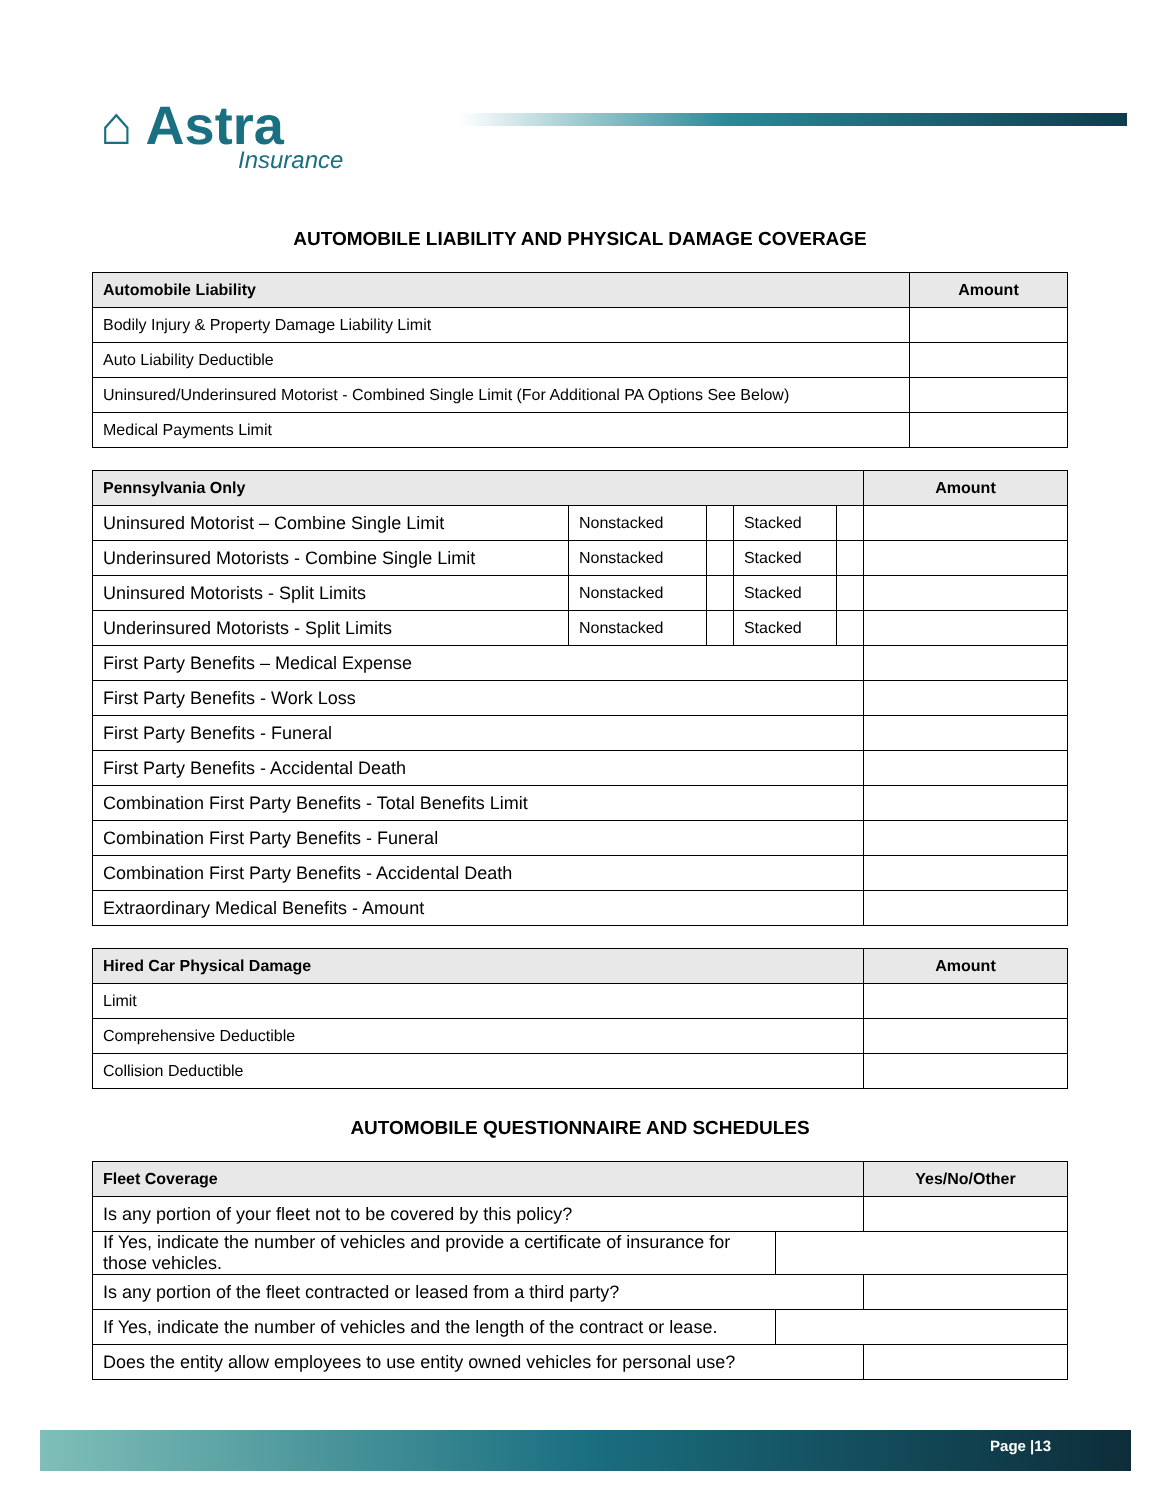⌂ Astra
Insurance
AUTOMOBILE LIABILITY AND PHYSICAL DAMAGE COVERAGE
| Automobile Liability | Amount |
| --- | --- |
| Bodily Injury & Property Damage Liability Limit | |
| Auto Liability Deductible | |
| Uninsured/Underinsured Motorist - Combined Single Limit (For Additional PA Options See Below) | |
| Medical Payments Limit | |
| Pennsylvania Only | | | | | Amount |
| --- | --- | --- | --- | --- | --- |
| Uninsured Motorist – Combine Single Limit | Nonstacked | | Stacked | | |
| Underinsured Motorists - Combine Single Limit | Nonstacked | | Stacked | | |
| Uninsured Motorists - Split Limits | Nonstacked | | Stacked | | |
| Underinsured Motorists - Split Limits | Nonstacked | | Stacked | | |
| First Party Benefits – Medical Expense | | | | | |
| First Party Benefits - Work Loss | | | | | |
| First Party Benefits - Funeral | | | | | |
| First Party Benefits - Accidental Death | | | | | |
| Combination First Party Benefits - Total Benefits Limit | | | | | |
| Combination First Party Benefits - Funeral | | | | | |
| Combination First Party Benefits - Accidental Death | | | | | |
| Extraordinary Medical Benefits - Amount | | | | | |
| Hired Car Physical Damage | Amount |
| --- | --- |
| Limit | |
| Comprehensive Deductible | |
| Collision Deductible | |
AUTOMOBILE QUESTIONNAIRE AND SCHEDULES
| Fleet Coverage | | Yes/No/Other |
| --- | --- | --- |
| Is any portion of your fleet not to be covered by this policy? | | |
| If Yes, indicate the number of vehicles and provide a certificate of insurance for those vehicles. | | |
| Is any portion of the fleet contracted or leased from a third party? | | |
| If Yes, indicate the number of vehicles and the length of the contract or lease. | | |
| Does the entity allow employees to use entity owned vehicles for personal use? | | |
Page |13